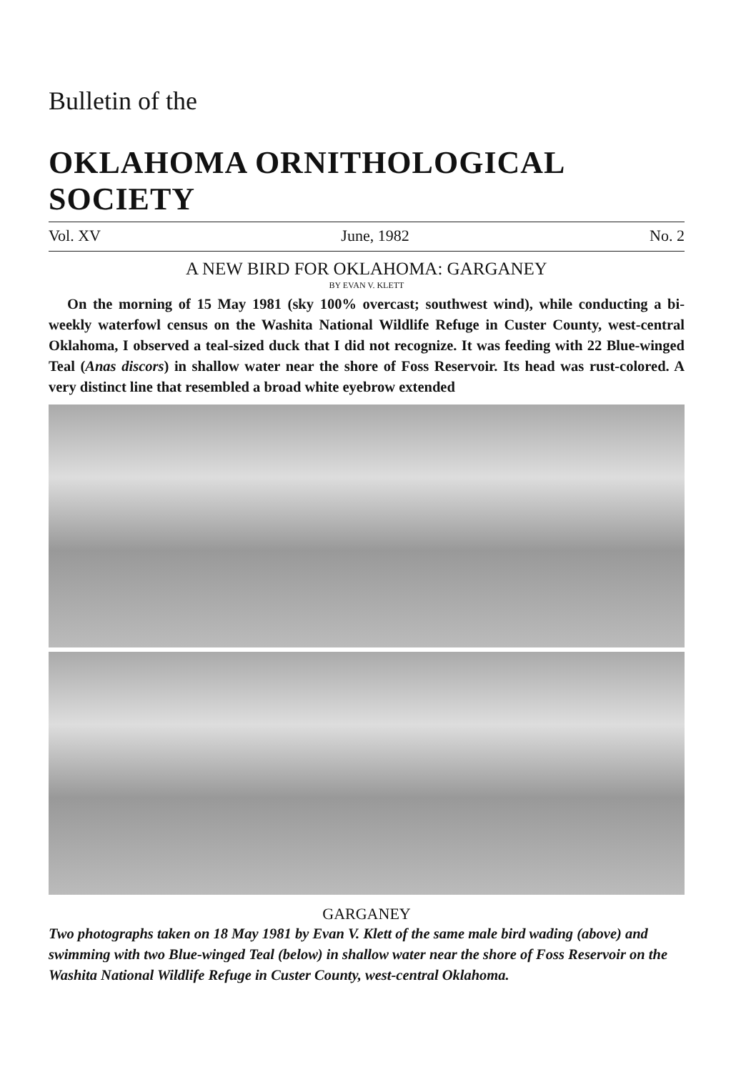Bulletin of the
OKLAHOMA ORNITHOLOGICAL SOCIETY
Vol. XV June, 1982 No. 2
A NEW BIRD FOR OKLAHOMA: GARGANEY
BY EVAN V. KLETT
On the morning of 15 May 1981 (sky 100% overcast; southwest wind), while conducting a bi-weekly waterfowl census on the Washita National Wildlife Refuge in Custer County, west-central Oklahoma, I observed a teal-sized duck that I did not recognize. It was feeding with 22 Blue-winged Teal (Anas discors) in shallow water near the shore of Foss Reservoir. Its head was rust-colored. A very distinct line that resembled a broad white eyebrow extended
GARGANEY
Two photographs taken on 18 May 1981 by Evan V. Klett of the same male bird wading (above) and swimming with two Blue-winged Teal (below) in shallow water near the shore of Foss Reservoir on the Washita National Wildlife Refuge in Custer County, west-central Oklahoma.